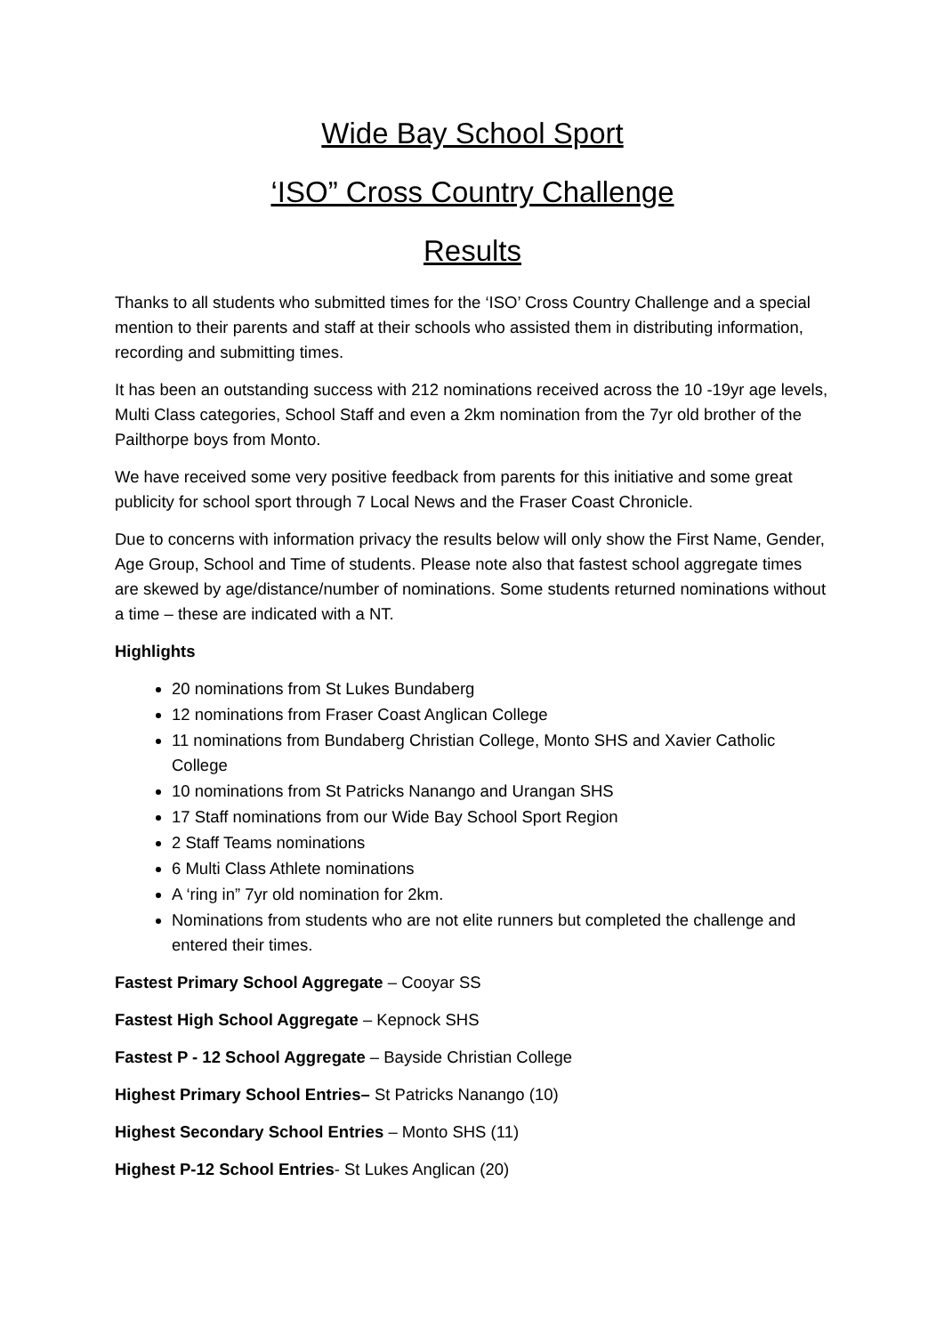Wide Bay School Sport
‘ISO” Cross Country Challenge
Results
Thanks to all students who submitted times for the ‘ISO’ Cross Country Challenge and a special mention to their parents and staff at their schools who assisted them in distributing information, recording and submitting times.
It has been an outstanding success with 212 nominations received across the 10 -19yr age levels, Multi Class categories, School Staff and even a 2km nomination from the 7yr old brother of the Pailthorpe boys from Monto.
We have received some very positive feedback from parents for this initiative and some great publicity for school sport through 7 Local News and the Fraser Coast Chronicle.
Due to concerns with information privacy the results below will only show the First Name, Gender, Age Group, School and Time of students. Please note also that fastest school aggregate times are skewed by age/distance/number of nominations. Some students returned nominations without a time – these are indicated with a NT.
Highlights
20 nominations from St Lukes Bundaberg
12 nominations from Fraser Coast Anglican College
11 nominations from Bundaberg Christian College, Monto SHS and Xavier Catholic College
10 nominations from St Patricks Nanango and Urangan SHS
17 Staff nominations from our Wide Bay School Sport Region
2 Staff Teams nominations
6 Multi Class Athlete nominations
A ‘ring in” 7yr old nomination for 2km.
Nominations from students who are not elite runners but completed the challenge and entered their times.
Fastest Primary School Aggregate – Cooyar SS
Fastest High School Aggregate – Kepnock SHS
Fastest P - 12 School Aggregate – Bayside Christian College
Highest Primary School Entries– St Patricks Nanango (10)
Highest Secondary School Entries – Monto SHS (11)
Highest P-12 School Entries- St Lukes Anglican (20)